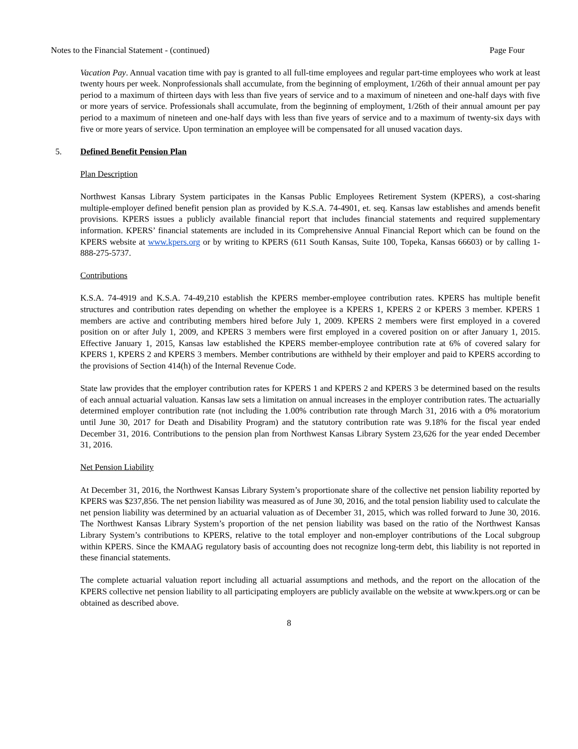Notes to the Financial Statement - (continued) Page Four
Vacation Pay. Annual vacation time with pay is granted to all full-time employees and regular part-time employees who work at least twenty hours per week. Nonprofessionals shall accumulate, from the beginning of employment, 1/26th of their annual amount per pay period to a maximum of thirteen days with less than five years of service and to a maximum of nineteen and one-half days with five or more years of service. Professionals shall accumulate, from the beginning of employment, 1/26th of their annual amount per pay period to a maximum of nineteen and one-half days with less than five years of service and to a maximum of twenty-six days with five or more years of service. Upon termination an employee will be compensated for all unused vacation days.
5. Defined Benefit Pension Plan
Plan Description
Northwest Kansas Library System participates in the Kansas Public Employees Retirement System (KPERS), a cost-sharing multiple-employer defined benefit pension plan as provided by K.S.A. 74-4901, et. seq. Kansas law establishes and amends benefit provisions. KPERS issues a publicly available financial report that includes financial statements and required supplementary information. KPERS’ financial statements are included in its Comprehensive Annual Financial Report which can be found on the KPERS website at www.kpers.org or by writing to KPERS (611 South Kansas, Suite 100, Topeka, Kansas 66603) or by calling 1-888-275-5737.
Contributions
K.S.A. 74-4919 and K.S.A. 74-49,210 establish the KPERS member-employee contribution rates. KPERS has multiple benefit structures and contribution rates depending on whether the employee is a KPERS 1, KPERS 2 or KPERS 3 member. KPERS 1 members are active and contributing members hired before July 1, 2009. KPERS 2 members were first employed in a covered position on or after July 1, 2009, and KPERS 3 members were first employed in a covered position on or after January 1, 2015. Effective January 1, 2015, Kansas law established the KPERS member-employee contribution rate at 6% of covered salary for KPERS 1, KPERS 2 and KPERS 3 members. Member contributions are withheld by their employer and paid to KPERS according to the provisions of Section 414(h) of the Internal Revenue Code.
State law provides that the employer contribution rates for KPERS 1 and KPERS 2 and KPERS 3 be determined based on the results of each annual actuarial valuation. Kansas law sets a limitation on annual increases in the employer contribution rates. The actuarially determined employer contribution rate (not including the 1.00% contribution rate through March 31, 2016 with a 0% moratorium until June 30, 2017 for Death and Disability Program) and the statutory contribution rate was 9.18% for the fiscal year ended December 31, 2016. Contributions to the pension plan from Northwest Kansas Library System 23,626 for the year ended December 31, 2016.
Net Pension Liability
At December 31, 2016, the Northwest Kansas Library System’s proportionate share of the collective net pension liability reported by KPERS was $237,856. The net pension liability was measured as of June 30, 2016, and the total pension liability used to calculate the net pension liability was determined by an actuarial valuation as of December 31, 2015, which was rolled forward to June 30, 2016. The Northwest Kansas Library System’s proportion of the net pension liability was based on the ratio of the Northwest Kansas Library System’s contributions to KPERS, relative to the total employer and non-employer contributions of the Local subgroup within KPERS. Since the KMAAG regulatory basis of accounting does not recognize long-term debt, this liability is not reported in these financial statements.
The complete actuarial valuation report including all actuarial assumptions and methods, and the report on the allocation of the KPERS collective net pension liability to all participating employers are publicly available on the website at www.kpers.org or can be obtained as described above.
8